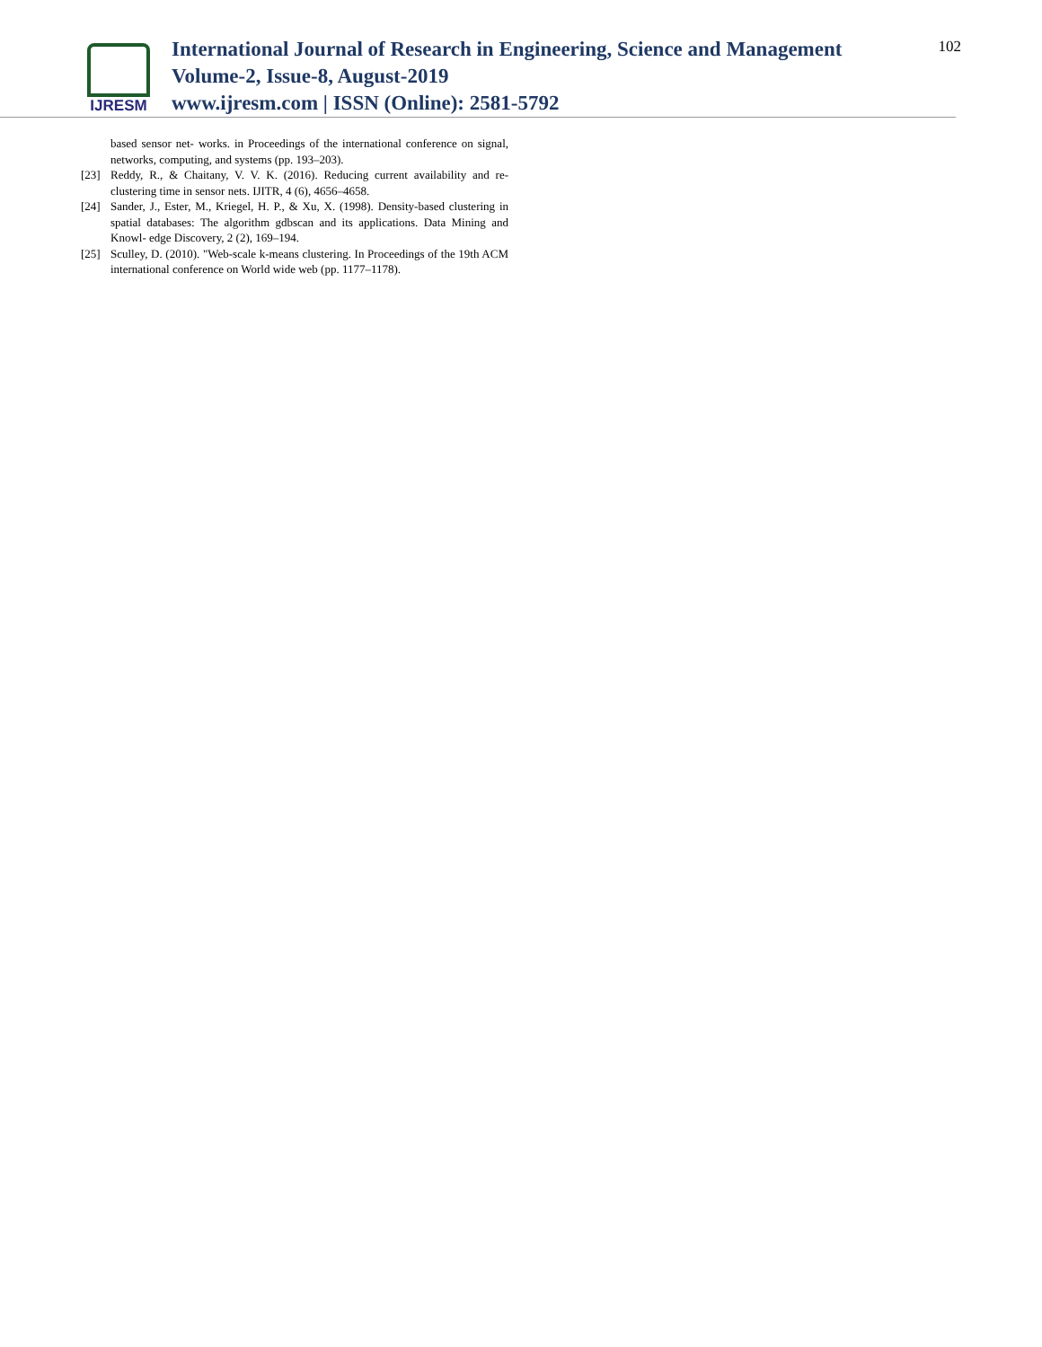IJRESM
International Journal of Research in Engineering, Science and Management
Volume-2, Issue-8, August-2019
www.ijresm.com | ISSN (Online): 2581-5792
102
based sensor net- works. in Proceedings of the international conference on signal, networks, computing, and systems (pp. 193–203).
[23] Reddy, R., & Chaitany, V. V. K. (2016). Reducing current availability and re-clustering time in sensor nets. IJITR, 4 (6), 4656–4658.
[24] Sander, J., Ester, M., Kriegel, H. P., & Xu, X. (1998). Density-based clustering in spatial databases: The algorithm gdbscan and its applications. Data Mining and Knowl- edge Discovery, 2 (2), 169–194.
[25] Sculley, D. (2010). "Web-scale k-means clustering. In Proceedings of the 19th ACM international conference on World wide web (pp. 1177–1178).